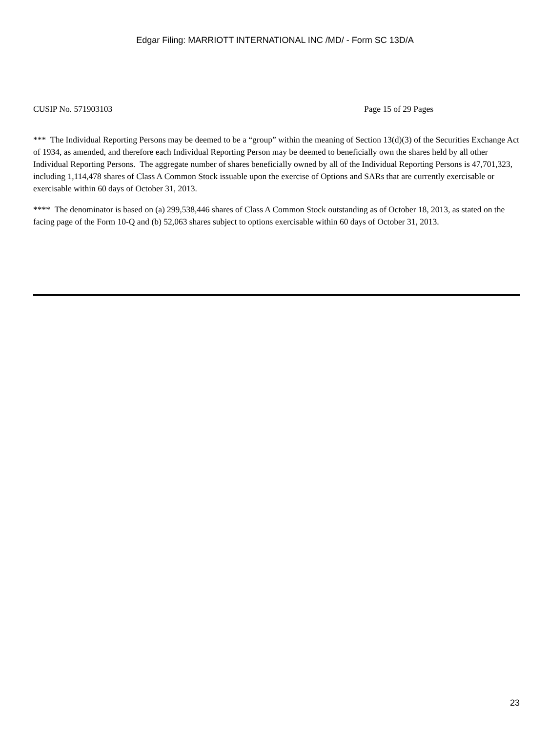Edgar Filing: MARRIOTT INTERNATIONAL INC /MD/ - Form SC 13D/A
CUSIP No. 571903103 Page 15 of 29 Pages
*** The Individual Reporting Persons may be deemed to be a “group” within the meaning of Section 13(d)(3) of the Securities Exchange Act of 1934, as amended, and therefore each Individual Reporting Person may be deemed to beneficially own the shares held by all other Individual Reporting Persons. The aggregate number of shares beneficially owned by all of the Individual Reporting Persons is 47,701,323, including 1,114,478 shares of Class A Common Stock issuable upon the exercise of Options and SARs that are currently exercisable or exercisable within 60 days of October 31, 2013.
**** The denominator is based on (a) 299,538,446 shares of Class A Common Stock outstanding as of October 18, 2013, as stated on the facing page of the Form 10-Q and (b) 52,063 shares subject to options exercisable within 60 days of October 31, 2013.
23